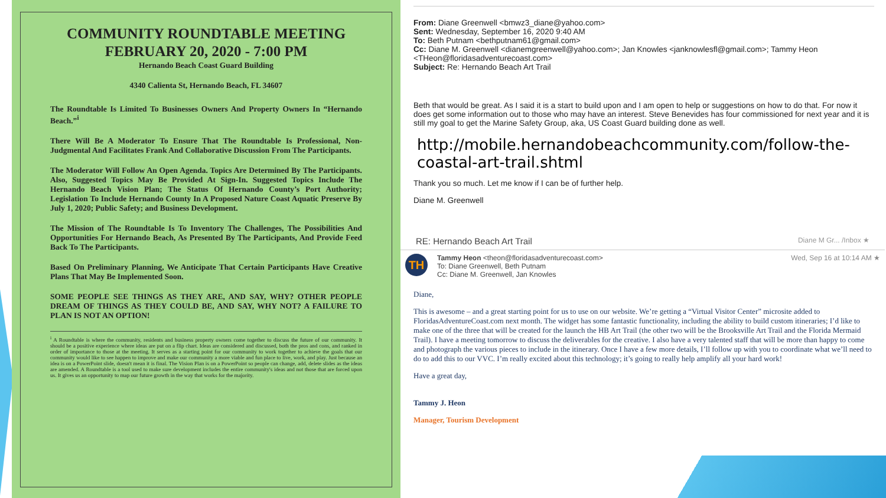COMMUNITY ROUNDTABLE MEETING
FEBRUARY 20, 2020 - 7:00 PM
Hernando Beach Coast Guard Building
4340 Calienta St, Hernando Beach, FL 34607
The Roundtable Is Limited To Businesses Owners And Property Owners In “Hernando Beach.”<sup>i</sup>
There Will Be A Moderator To Ensure That The Roundtable Is Professional, Non-Judgmental And Facilitates Frank And Collaborative Discussion From The Participants.
The Moderator Will Follow An Open Agenda. Topics Are Determined By The Participants. Also, Suggested Topics May Be Provided At Sign-In. Suggested Topics Include The Hernando Beach Vision Plan; The Status Of Hernando County’s Port Authority; Legislation To Include Hernando County In A Proposed Nature Coast Aquatic Preserve By July 1, 2020; Public Safety; and Business Development.
The Mission of The Roundtable Is To Inventory The Challenges, The Possibilities And Opportunities For Hernando Beach, As Presented By The Participants, And Provide Feed Back To The Participants.
Based On Preliminary Planning, We Anticipate That Certain Participants Have Creative Plans That May Be Implemented Soon.
SOME PEOPLE SEE THINGS AS THEY ARE, AND SAY, WHY? OTHER PEOPLE DREAM OF THINGS AS THEY COULD BE, AND SAY, WHY NOT? A FAILURE TO PLAN IS NOT AN OPTION!
<sup>i</sup> A Roundtable is where the community, residents and business property owners come together to discuss the future of our community. It should be a positive experience where ideas are put on a flip chart. Ideas are considered and discussed, both the pros and cons, and ranked in order of importance to those at the meeting. It serves as a starting point for our community to work together to achieve the goals that our community would like to see happen to improve and make our community a more viable and fun place to live, work, and play. Just because an idea is on a PowerPoint slide, doesn't mean it is final. The Vision Plan is on a PowerPoint so people can change, add, delete slides as the ideas are amended. A Roundtable is a tool used to make sure development includes the entire community's ideas and not those that are forced upon us. It gives us an opportunity to map our future growth in the way that works for the majority.
From: Diane Greenwell <bmwz3_diane@yahoo.com>
Sent: Wednesday, September 16, 2020 9:40 AM
To: Beth Putnam <bethputnam61@gmail.com>
Cc: Diane M. Greenwell <dianemgreenwell@yahoo.com>; Jan Knowles <janknowlesfl@gmail.com>; Tammy Heon <THeon@floridasadventurecoast.com>
Subject: Re: Hernando Beach Art Trail
Beth that would be great. As I said it is a start to build upon and I am open to help or suggestions on how to do that. For now it does get some information out to those who may have an interest. Steve Benevides has four commissioned for next year and it is still my goal to get the Marine Safety Group, aka, US Coast Guard building done as well.
http://mobile.hernandobeachcommunity.com/follow-the-coastal-art-trail.shtml
Thank you so much. Let me know if I can be of further help.
Diane M. Greenwell
RE: Hernando Beach Art Trail Diane M Gr... /Inbox ★
TH
Tammy Heon <theon@floridasadventurecoast.com>
To: Diane Greenwell, Beth Putnam
Cc: Diane M. Greenwell, Jan Knowles
Wed, Sep 16 at 10:14 AM ★
Diane,
This is awesome – and a great starting point for us to use on our website. We’re getting a “Virtual Visitor Center” microsite added to FloridasAdventureCoast.com next month. The widget has some fantastic functionality, including the ability to build custom itineraries; I’d like to make one of the three that will be created for the launch the HB Art Trail (the other two will be the Brooksville Art Trail and the Florida Mermaid Trail). I have a meeting tomorrow to discuss the deliverables for the creative. I also have a very talented staff that will be more than happy to come and photograph the various pieces to include in the itinerary. Once I have a few more details, I’ll follow up with you to coordinate what we’ll need to do to add this to our VVC. I’m really excited about this technology; it’s going to really help amplify all your hard work!
Have a great day,
Tammy J. Heon
Manager, Tourism Development